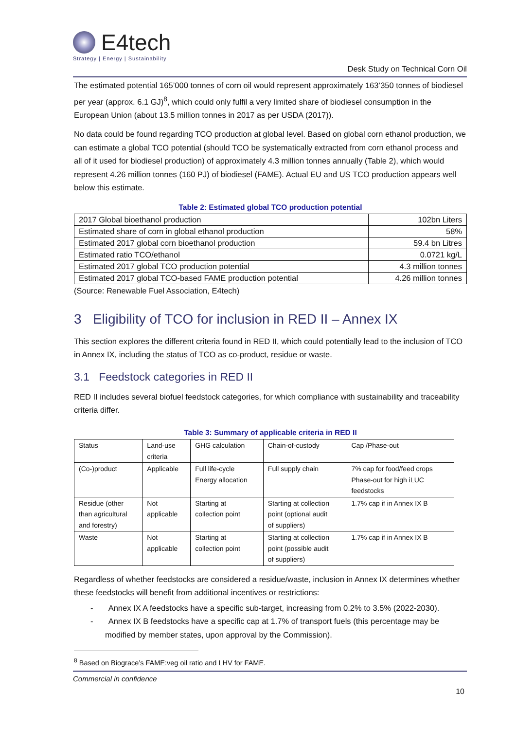E4tech
Strategy | Energy | Sustainability
Desk Study on Technical Corn Oil
The estimated potential 165’000 tonnes of corn oil would represent approximately 163’350 tonnes of biodiesel per year (approx. 6.1 GJ)<sup>8</sup>, which could only fulfil a very limited share of biodiesel consumption in the European Union (about 13.5 million tonnes in 2017 as per USDA (2017)).
No data could be found regarding TCO production at global level. Based on global corn ethanol production, we can estimate a global TCO potential (should TCO be systematically extracted from corn ethanol process and all of it used for biodiesel production) of approximately 4.3 million tonnes annually (Table 2), which would represent 4.26 million tonnes (160 PJ) of biodiesel (FAME). Actual EU and US TCO production appears well below this estimate.
Table 2: Estimated global TCO production potential
| 2017 Global bioethanol production | 102bn Liters |
| Estimated share of corn in global ethanol production | 58% |
| Estimated 2017 global corn bioethanol production | 59.4 bn Litres |
| Estimated ratio TCO/ethanol | 0.0721 kg/L |
| Estimated 2017 global TCO production potential | 4.3 million tonnes |
| Estimated 2017 global TCO-based FAME production potential | 4.26 million tonnes |
(Source: Renewable Fuel Association, E4tech)
3 Eligibility of TCO for inclusion in RED II – Annex IX
This section explores the different criteria found in RED II, which could potentially lead to the inclusion of TCO in Annex IX, including the status of TCO as co-product, residue or waste.
3.1 Feedstock categories in RED II
RED II includes several biofuel feedstock categories, for which compliance with sustainability and traceability criteria differ.
Table 3: Summary of applicable criteria in RED II
| Status | Land-use criteria | GHG calculation | Chain-of-custody | Cap /Phase-out |
| (Co-)product | Applicable | Full life-cycle Energy allocation | Full supply chain | 7% cap for food/feed crops Phase-out for high iLUC feedstocks |
| Residue (other than agricultural and forestry) | Not applicable | Starting at collection point | Starting at collection point (optional audit of suppliers) | 1.7% cap if in Annex IX B |
| Waste | Not applicable | Starting at collection point | Starting at collection point (possible audit of suppliers) | 1.7% cap if in Annex IX B |
Regardless of whether feedstocks are considered a residue/waste, inclusion in Annex IX determines whether these feedstocks will benefit from additional incentives or restrictions:
- Annex IX A feedstocks have a specific sub-target, increasing from 0.2% to 3.5% (2022-2030).
- Annex IX B feedstocks have a specific cap at 1.7% of transport fuels (this percentage may be modified by member states, upon approval by the Commission).
<sup>8</sup> Based on Biograce’s FAME:veg oil ratio and LHV for FAME.
Commercial in confidence
10